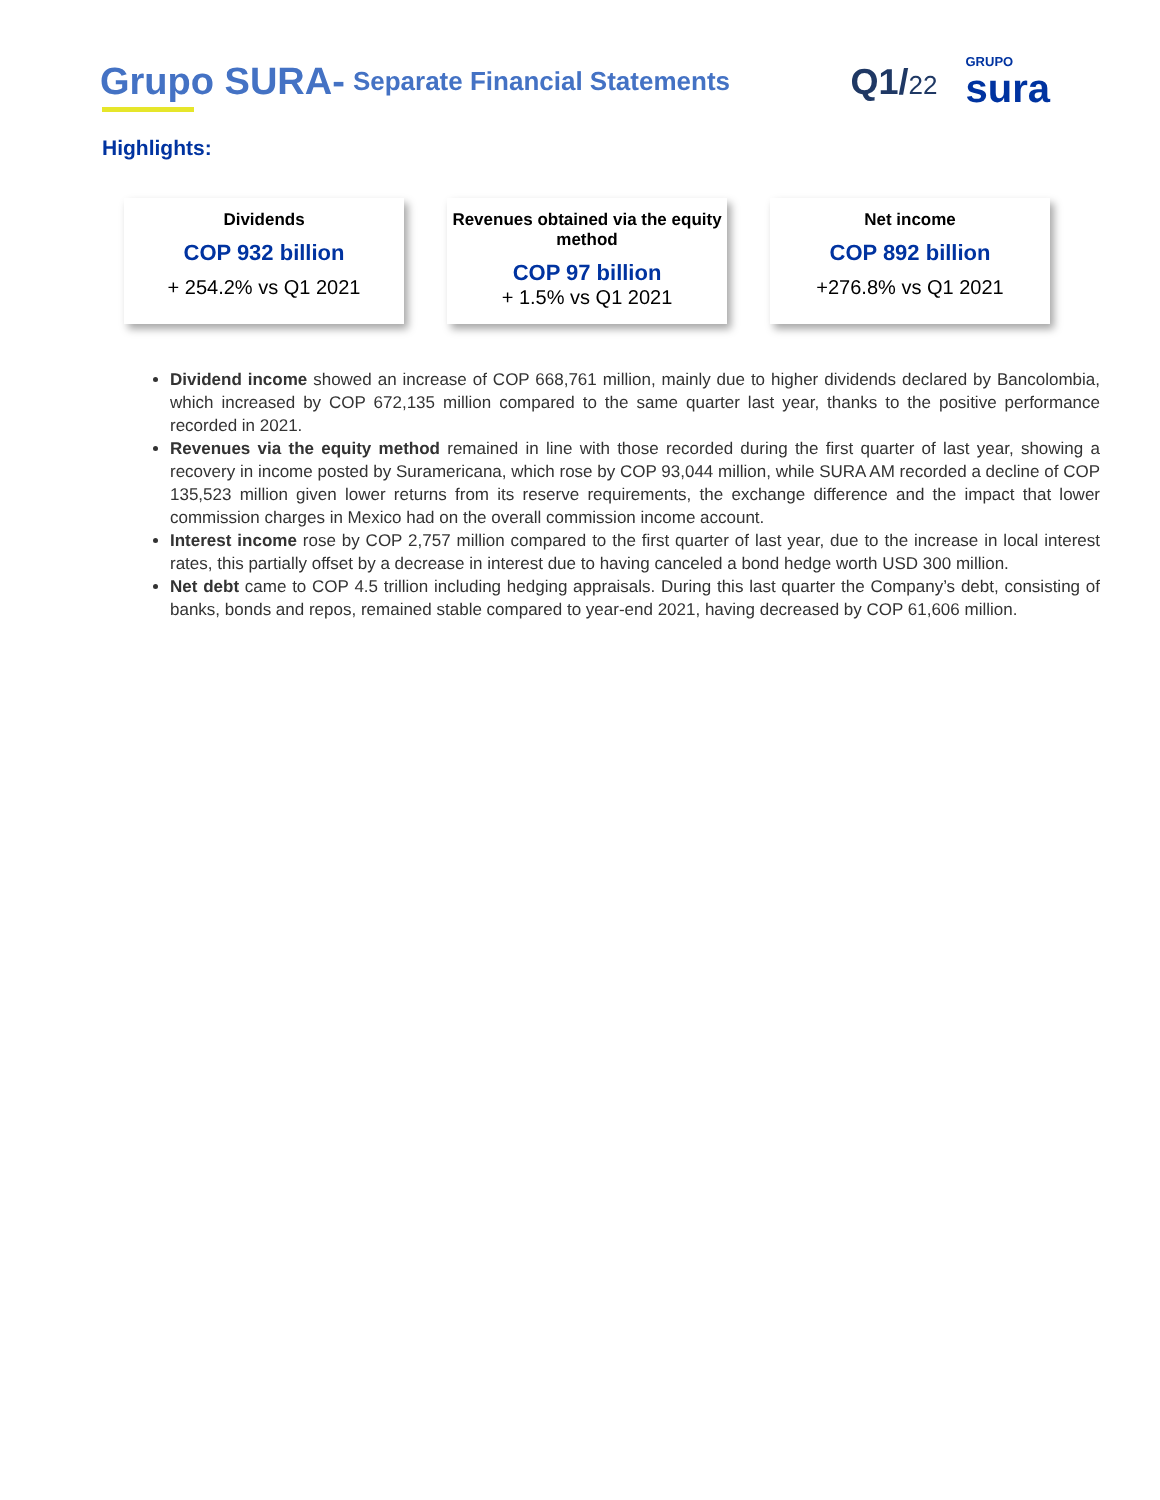Grupo SURA- Separate Financial Statements Q1/22 GRUPO
sura
Highlights:
Dividends
COP 932 billion
+ 254.2% vs Q1 2021
Revenues obtained via the equity method
COP 97 billion
+ 1.5% vs Q1 2021
Net income
COP 892 billion
+276.8% vs Q1 2021
Dividend income showed an increase of COP 668,761 million, mainly due to higher dividends declared by Bancolombia, which increased by COP 672,135 million compared to the same quarter last year, thanks to the positive performance recorded in 2021.
Revenues via the equity method remained in line with those recorded during the first quarter of last year, showing a recovery in income posted by Suramericana, which rose by COP 93,044 million, while SURA AM recorded a decline of COP 135,523 million given lower returns from its reserve requirements, the exchange difference and the impact that lower commission charges in Mexico had on the overall commission income account.
Interest income rose by COP 2,757 million compared to the first quarter of last year, due to the increase in local interest rates, this partially offset by a decrease in interest due to having canceled a bond hedge worth USD 300 million.
Net debt came to COP 4.5 trillion including hedging appraisals. During this last quarter the Company’s debt, consisting of banks, bonds and repos, remained stable compared to year-end 2021, having decreased by COP 61,606 million.